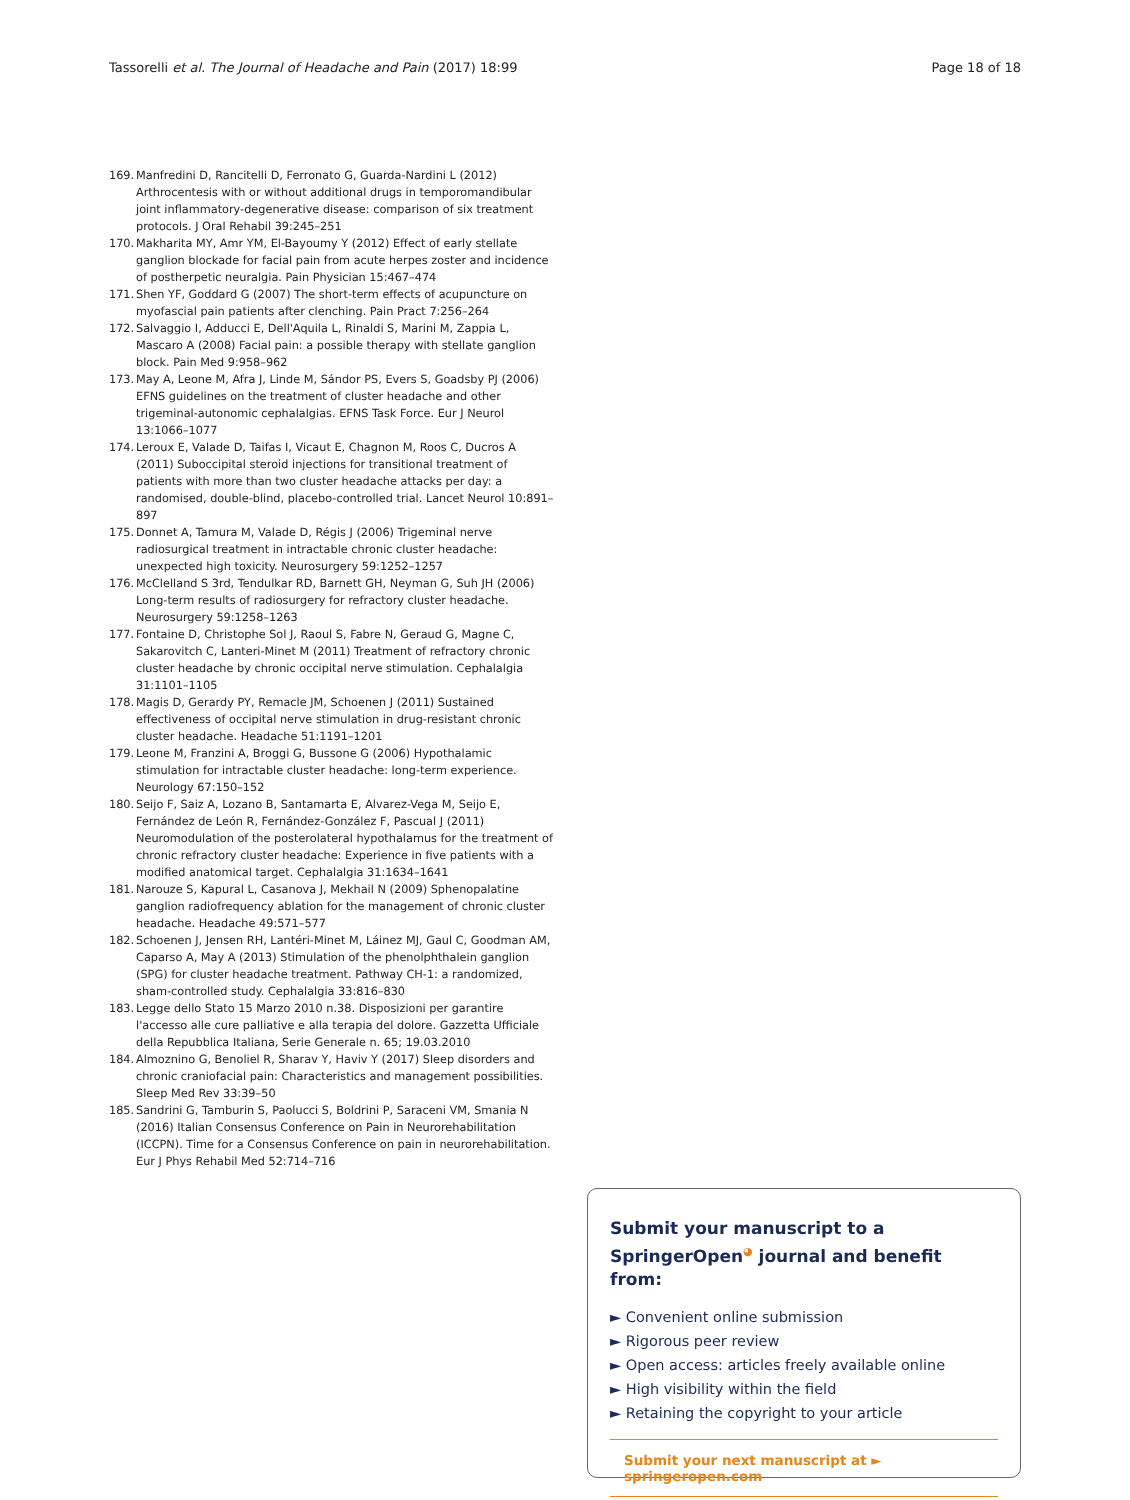Tassorelli et al. The Journal of Headache and Pain (2017) 18:99 Page 18 of 18
169. Manfredini D, Rancitelli D, Ferronato G, Guarda-Nardini L (2012) Arthrocentesis with or without additional drugs in temporomandibular joint inflammatory-degenerative disease: comparison of six treatment protocols. J Oral Rehabil 39:245–251
170. Makharita MY, Amr YM, El-Bayoumy Y (2012) Effect of early stellate ganglion blockade for facial pain from acute herpes zoster and incidence of postherpetic neuralgia. Pain Physician 15:467–474
171. Shen YF, Goddard G (2007) The short-term effects of acupuncture on myofascial pain patients after clenching. Pain Pract 7:256–264
172. Salvaggio I, Adducci E, Dell'Aquila L, Rinaldi S, Marini M, Zappia L, Mascaro A (2008) Facial pain: a possible therapy with stellate ganglion block. Pain Med 9:958–962
173. May A, Leone M, Afra J, Linde M, Sándor PS, Evers S, Goadsby PJ (2006) EFNS guidelines on the treatment of cluster headache and other trigeminal-autonomic cephalalgias. EFNS Task Force. Eur J Neurol 13:1066–1077
174. Leroux E, Valade D, Taifas I, Vicaut E, Chagnon M, Roos C, Ducros A (2011) Suboccipital steroid injections for transitional treatment of patients with more than two cluster headache attacks per day: a randomised, double-blind, placebo-controlled trial. Lancet Neurol 10:891–897
175. Donnet A, Tamura M, Valade D, Régis J (2006) Trigeminal nerve radiosurgical treatment in intractable chronic cluster headache: unexpected high toxicity. Neurosurgery 59:1252–1257
176. McClelland S 3rd, Tendulkar RD, Barnett GH, Neyman G, Suh JH (2006) Long-term results of radiosurgery for refractory cluster headache. Neurosurgery 59:1258–1263
177. Fontaine D, Christophe Sol J, Raoul S, Fabre N, Geraud G, Magne C, Sakarovitch C, Lanteri-Minet M (2011) Treatment of refractory chronic cluster headache by chronic occipital nerve stimulation. Cephalalgia 31:1101–1105
178. Magis D, Gerardy PY, Remacle JM, Schoenen J (2011) Sustained effectiveness of occipital nerve stimulation in drug-resistant chronic cluster headache. Headache 51:1191–1201
179. Leone M, Franzini A, Broggi G, Bussone G (2006) Hypothalamic stimulation for intractable cluster headache: long-term experience. Neurology 67:150–152
180. Seijo F, Saiz A, Lozano B, Santamarta E, Alvarez-Vega M, Seijo E, Fernández de León R, Fernández-González F, Pascual J (2011) Neuromodulation of the posterolateral hypothalamus for the treatment of chronic refractory cluster headache: Experience in five patients with a modified anatomical target. Cephalalgia 31:1634–1641
181. Narouze S, Kapural L, Casanova J, Mekhail N (2009) Sphenopalatine ganglion radiofrequency ablation for the management of chronic cluster headache. Headache 49:571–577
182. Schoenen J, Jensen RH, Lantéri-Minet M, Láinez MJ, Gaul C, Goodman AM, Caparso A, May A (2013) Stimulation of the phenolphthalein ganglion (SPG) for cluster headache treatment. Pathway CH-1: a randomized, sham-controlled study. Cephalalgia 33:816–830
183. Legge dello Stato 15 Marzo 2010 n.38. Disposizioni per garantire l'accesso alle cure palliative e alla terapia del dolore. Gazzetta Ufficiale della Repubblica Italiana, Serie Generale n. 65; 19.03.2010
184. Almoznino G, Benoliel R, Sharav Y, Haviv Y (2017) Sleep disorders and chronic craniofacial pain: Characteristics and management possibilities. Sleep Med Rev 33:39–50
185. Sandrini G, Tamburin S, Paolucci S, Boldrini P, Saraceni VM, Smania N (2016) Italian Consensus Conference on Pain in Neurorehabilitation (ICCPN). Time for a Consensus Conference on pain in neurorehabilitation. Eur J Phys Rehabil Med 52:714–716
Submit your manuscript to a SpringerOpen<sup>◕</sup> journal and benefit from:
► Convenient online submission
► Rigorous peer review
► Open access: articles freely available online
► High visibility within the field
► Retaining the copyright to your article
Submit your next manuscript at ► springeropen.com